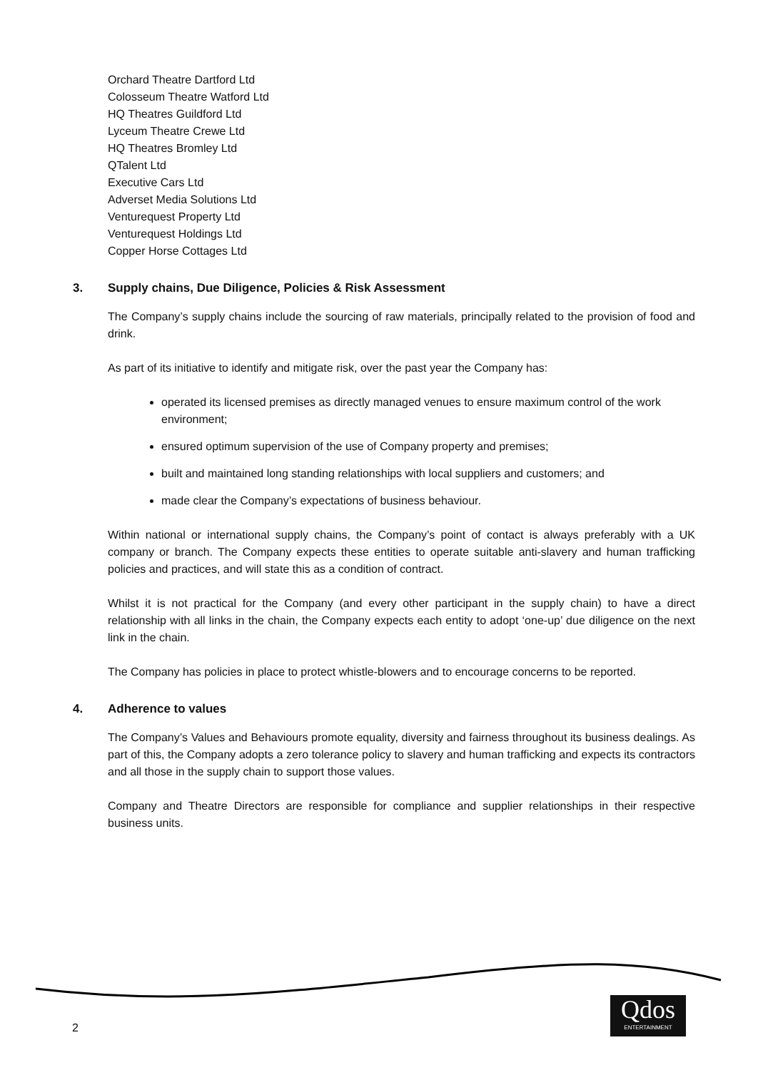Orchard Theatre Dartford Ltd
Colosseum Theatre Watford Ltd
HQ Theatres Guildford Ltd
Lyceum Theatre Crewe Ltd
HQ Theatres Bromley Ltd
QTalent Ltd
Executive Cars Ltd
Adverset Media Solutions Ltd
Venturequest Property Ltd
Venturequest Holdings Ltd
Copper Horse Cottages Ltd
3. Supply chains, Due Diligence, Policies & Risk Assessment
The Company’s supply chains include the sourcing of raw materials, principally related to the provision of food and drink.
As part of its initiative to identify and mitigate risk, over the past year the Company has:
operated its licensed premises as directly managed venues to ensure maximum control of the work environment;
ensured optimum supervision of the use of Company property and premises;
built and maintained long standing relationships with local suppliers and customers; and
made clear the Company’s expectations of business behaviour.
Within national or international supply chains, the Company’s point of contact is always preferably with a UK company or branch. The Company expects these entities to operate suitable anti-slavery and human trafficking policies and practices, and will state this as a condition of contract.
Whilst it is not practical for the Company (and every other participant in the supply chain) to have a direct relationship with all links in the chain, the Company expects each entity to adopt ‘one-up’ due diligence on the next link in the chain.
The Company has policies in place to protect whistle-blowers and to encourage concerns to be reported.
4. Adherence to values
The Company’s Values and Behaviours promote equality, diversity and fairness throughout its business dealings. As part of this, the Company adopts a zero tolerance policy to slavery and human trafficking and expects its contractors and all those in the supply chain to support those values.
Company and Theatre Directors are responsible for compliance and supplier relationships in their respective business units.
2
Qdos
ENTERTAINMENT